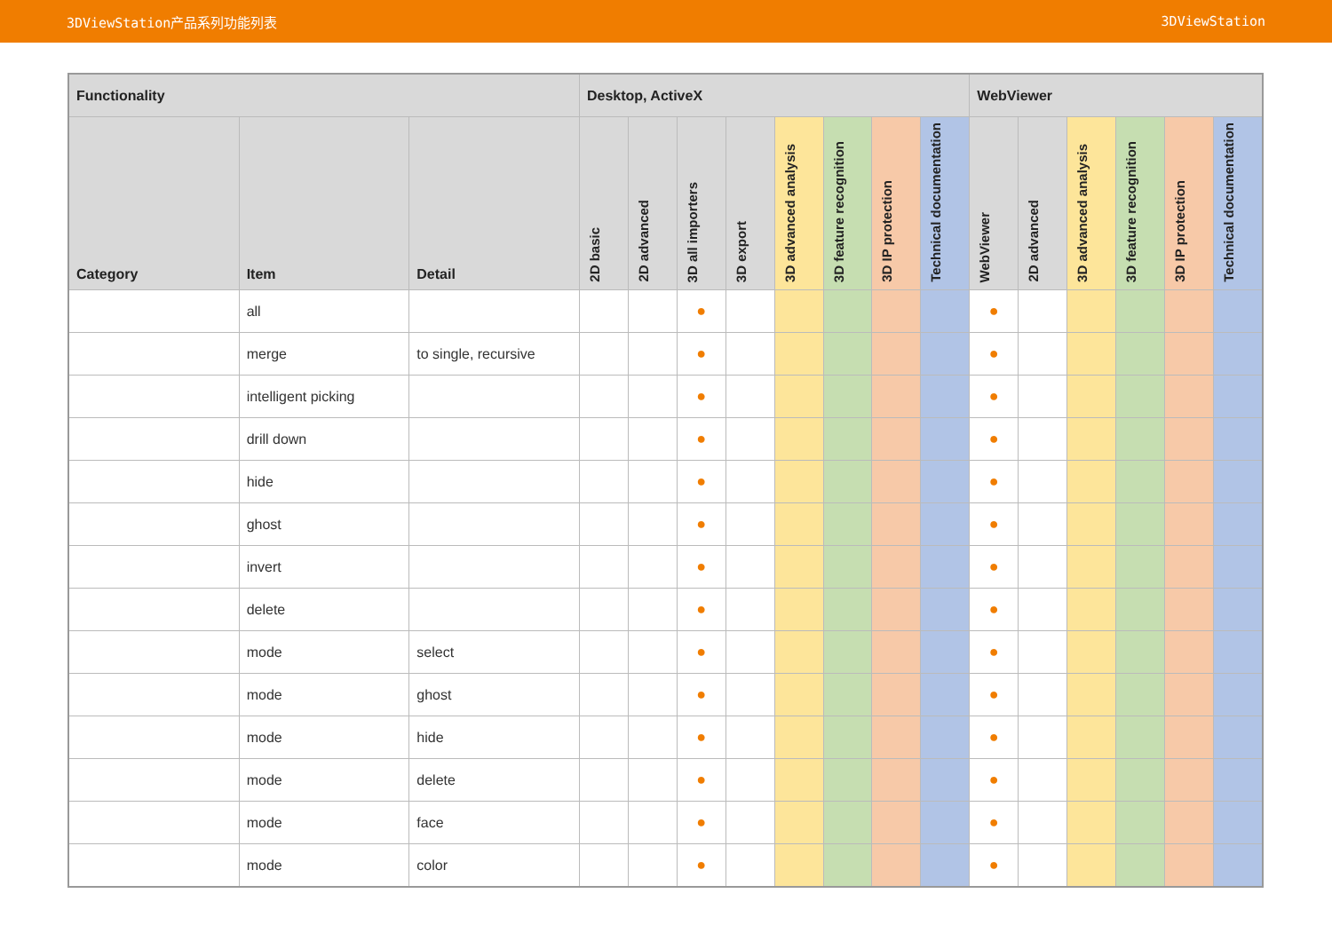3DViewStation产品系列功能列表 3DViewStation
| Functionality | | | Desktop, ActiveX | | | | | | | | WebViewer | | | | | |
| --- | --- | --- | --- | --- | --- | --- | --- | --- | --- | --- | --- | --- | --- | --- | --- | --- |
| Category | Item | Detail | 2D basic | 2D advanced | 3D all importers | 3D export | 3D advanced analysis | 3D feature recognition | 3D IP protection | Technical documentation | WebViewer | 2D advanced | 3D advanced analysis | 3D feature recognition | 3D IP protection | Technical documentation |
| | all | | | | ● | | | | | | ● | | | | | |
| | merge | to single, recursive | | | ● | | | | | | ● | | | | | |
| | intelligent picking | | | | ● | | | | | | ● | | | | | |
| | drill down | | | | ● | | | | | | ● | | | | | |
| | hide | | | | ● | | | | | | ● | | | | | |
| | ghost | | | | ● | | | | | | ● | | | | | |
| | invert | | | | ● | | | | | | ● | | | | | |
| | delete | | | | ● | | | | | | ● | | | | | |
| | mode | select | | | ● | | | | | | ● | | | | | |
| | mode | ghost | | | ● | | | | | | ● | | | | | |
| | mode | hide | | | ● | | | | | | ● | | | | | |
| | mode | delete | | | ● | | | | | | ● | | | | | |
| | mode | face | | | ● | | | | | | ● | | | | | |
| | mode | color | | | ● | | | | | | ● | | | | | |